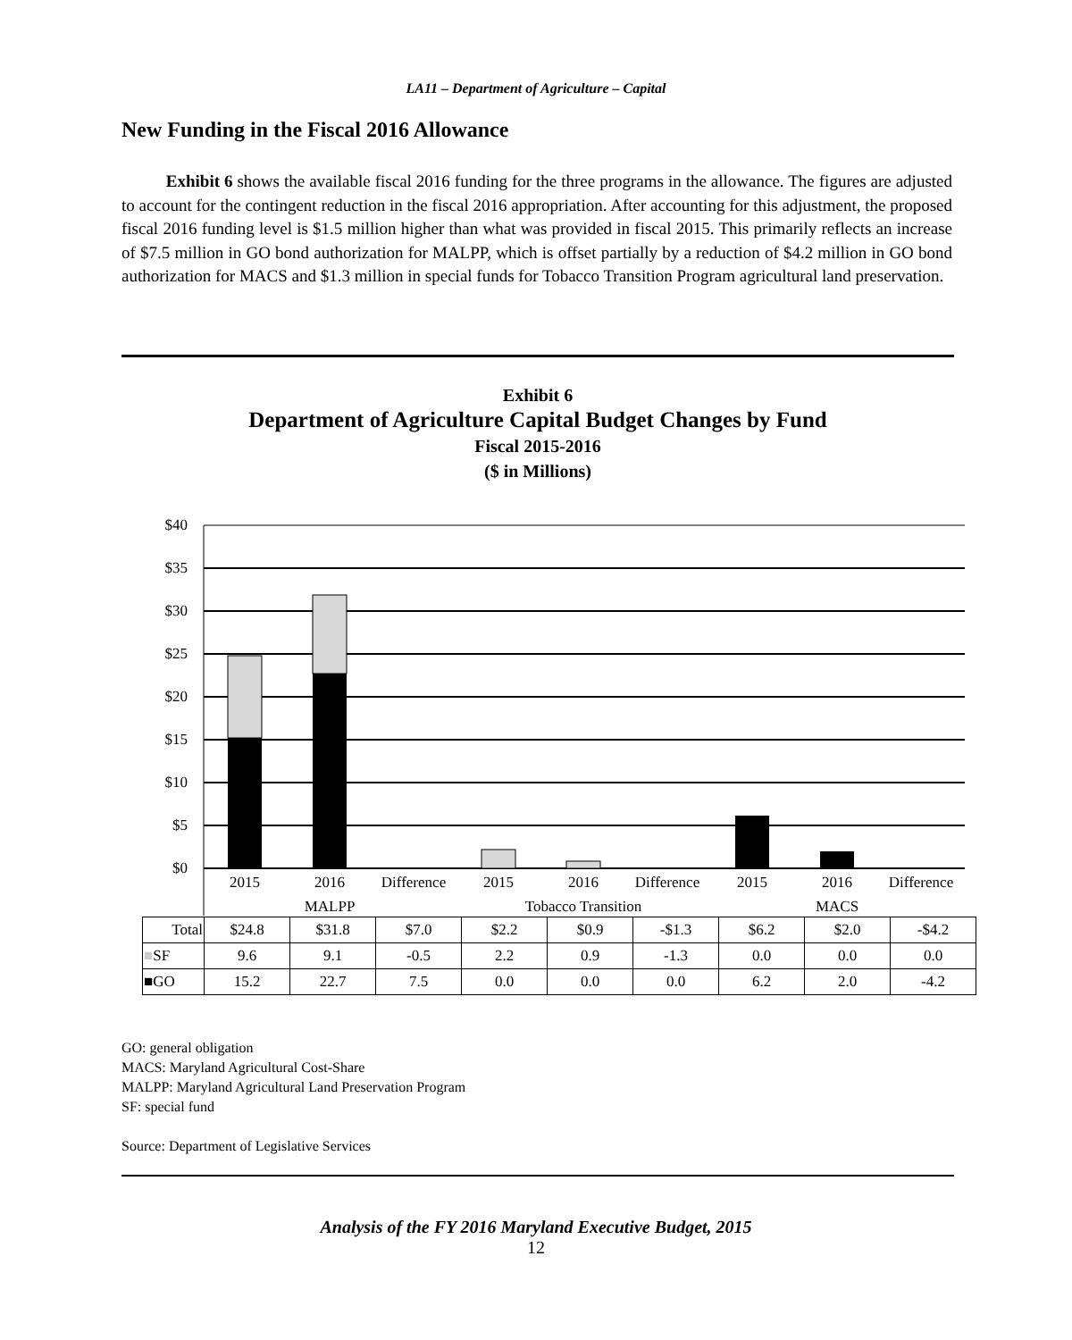LA11 – Department of Agriculture – Capital
New Funding in the Fiscal 2016 Allowance
Exhibit 6 shows the available fiscal 2016 funding for the three programs in the allowance. The figures are adjusted to account for the contingent reduction in the fiscal 2016 appropriation. After accounting for this adjustment, the proposed fiscal 2016 funding level is $1.5 million higher than what was provided in fiscal 2015. This primarily reflects an increase of $7.5 million in GO bond authorization for MALPP, which is offset partially by a reduction of $4.2 million in GO bond authorization for MACS and $1.3 million in special funds for Tobacco Transition Program agricultural land preservation.
Exhibit 6
Department of Agriculture Capital Budget Changes by Fund
Fiscal 2015-2016
($ in Millions)
$40
$35
$30
$25
$20
$15
$10
$5
$0
2015
2016
Difference
2015
2016
Difference
2015
2016
Difference
MALPP
Tobacco Transition
MACS
| Total | $24.8 | $31.8 | $7.0 | $2.2 | $0.9 | -$1.3 | $6.2 | $2.0 | -$4.2 |
| ■ SF | 9.6 | 9.1 | -0.5 | 2.2 | 0.9 | -1.3 | 0.0 | 0.0 | 0.0 |
| ■GO | 15.2 | 22.7 | 7.5 | 0.0 | 0.0 | 0.0 | 6.2 | 2.0 | -4.2 |
GO: general obligation
MACS: Maryland Agricultural Cost-Share
MALPP: Maryland Agricultural Land Preservation Program
SF: special fund
Source: Department of Legislative Services
Analysis of the FY 2016 Maryland Executive Budget, 2015
12